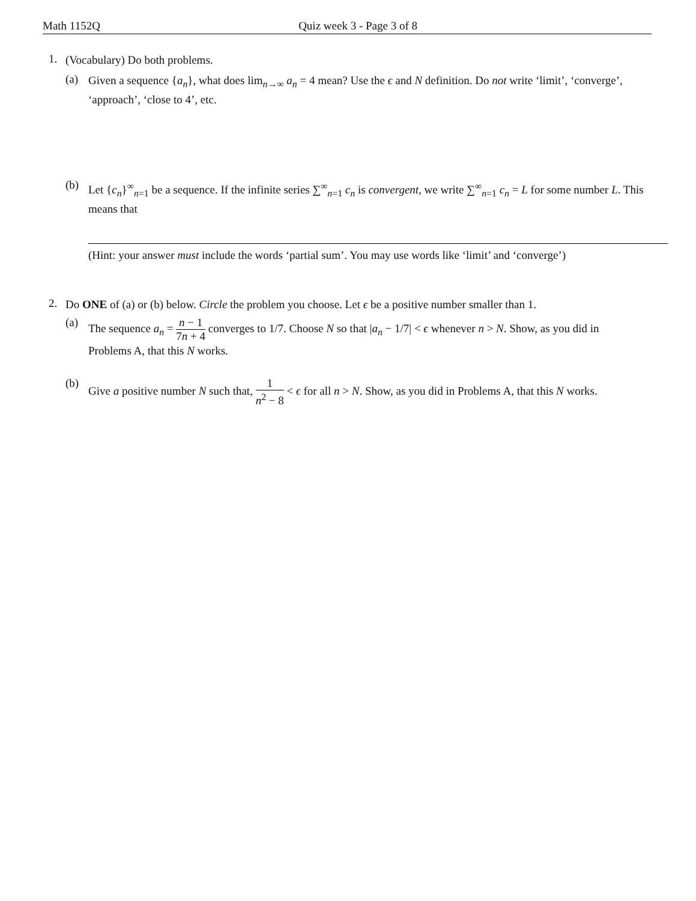Math 1152Q Quiz week 3 - Page 3 of 8
1.
(Vocabulary) Do both problems.
(a)
Given a sequence {a<sub>n</sub>}, what does lim<sub>n→∞</sub> a<sub>n</sub> = 4 mean? Use the ϵ and N definition. Do not write ‘limit’, ‘converge’, ‘approach’, ‘close to 4’, etc.
(b)
Let {c<sub>n</sub>}<sup>∞</sup><sub>n=1</sub> be a sequence. If the infinite series ∑<sup>∞</sup><sub>n=1</sub> c<sub>n</sub> is convergent, we write ∑<sup>∞</sup><sub>n=1</sub> c<sub>n</sub> = L for some number L. This means that
(Hint: your answer must include the words ‘partial sum’. You may use words like ‘limit’ and ‘converge’)
2.
Do ONE of (a) or (b) below. Circle the problem you choose. Let ϵ be a positive number smaller than 1.
(a)
The sequence a<sub>n</sub> = n − 1 7n + 4 converges to 1/7. Choose N so that |a<sub>n</sub> − 1/7| < ϵ whenever n > N. Show, as you did in Problems A, that this N works.
(b)
Give a positive number N such that, 1 n<sup>2</sup> − 8 < ϵ for all n > N. Show, as you did in Problems A, that this N works.